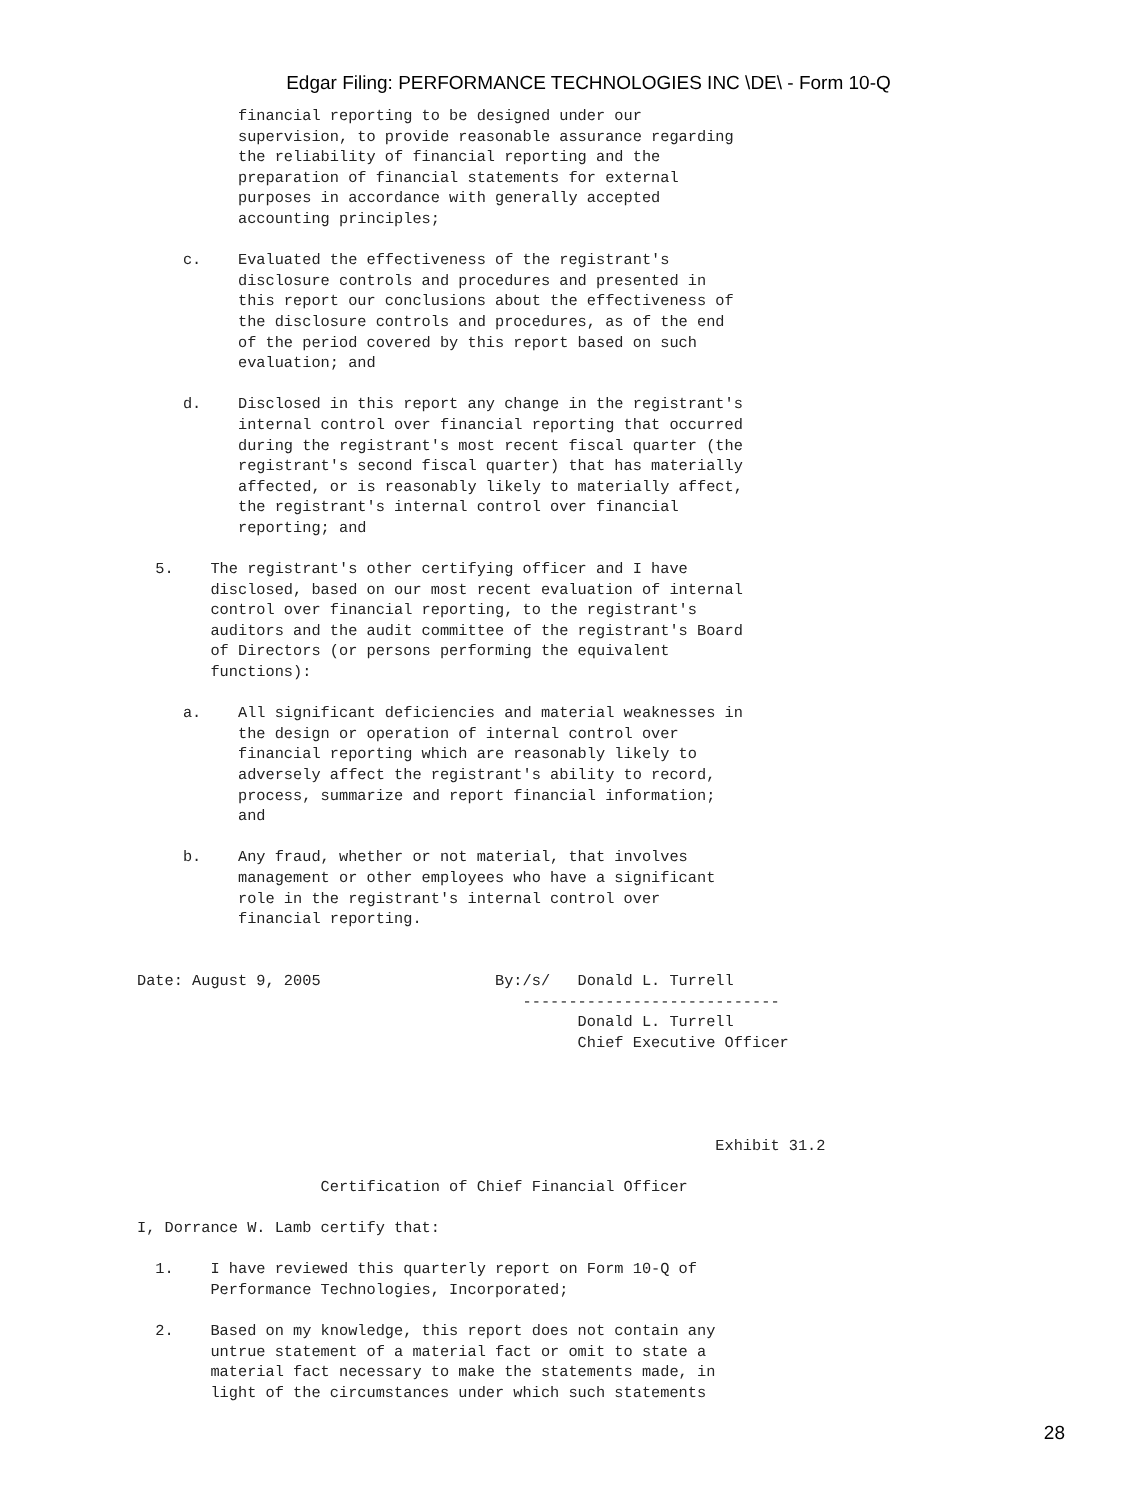Edgar Filing: PERFORMANCE TECHNOLOGIES INC \DE\ - Form 10-Q
           financial reporting to be designed under our
           supervision, to provide reasonable assurance regarding
           the reliability of financial reporting and the
           preparation of financial statements for external
           purposes in accordance with generally accepted
           accounting principles;

     c.    Evaluated the effectiveness of the registrant's
           disclosure controls and procedures and presented in
           this report our conclusions about the effectiveness of
           the disclosure controls and procedures, as of the end
           of the period covered by this report based on such
           evaluation; and

     d.    Disclosed in this report any change in the registrant's
           internal control over financial reporting that occurred
           during the registrant's most recent fiscal quarter (the
           registrant's second fiscal quarter) that has materially
           affected, or is reasonably likely to materially affect,
           the registrant's internal control over financial
           reporting; and

  5.    The registrant's other certifying officer and I have
        disclosed, based on our most recent evaluation of internal
        control over financial reporting, to the registrant's
        auditors and the audit committee of the registrant's Board
        of Directors (or persons performing the equivalent
        functions):

     a.    All significant deficiencies and material weaknesses in
           the design or operation of internal control over
           financial reporting which are reasonably likely to
           adversely affect the registrant's ability to record,
           process, summarize and report financial information;
           and

     b.    Any fraud, whether or not material, that involves
           management or other employees who have a significant
           role in the registrant's internal control over
           financial reporting.


Date: August 9, 2005                   By:/s/   Donald L. Turrell
                                          ----------------------------
                                                Donald L. Turrell
                                                Chief Executive Officer




                                                               Exhibit 31.2

                    Certification of Chief Financial Officer

I, Dorrance W. Lamb certify that:

  1.    I have reviewed this quarterly report on Form 10-Q of
        Performance Technologies, Incorporated;

  2.    Based on my knowledge, this report does not contain any
        untrue statement of a material fact or omit to state a
        material fact necessary to make the statements made, in
        light of the circumstances under which such statements
28